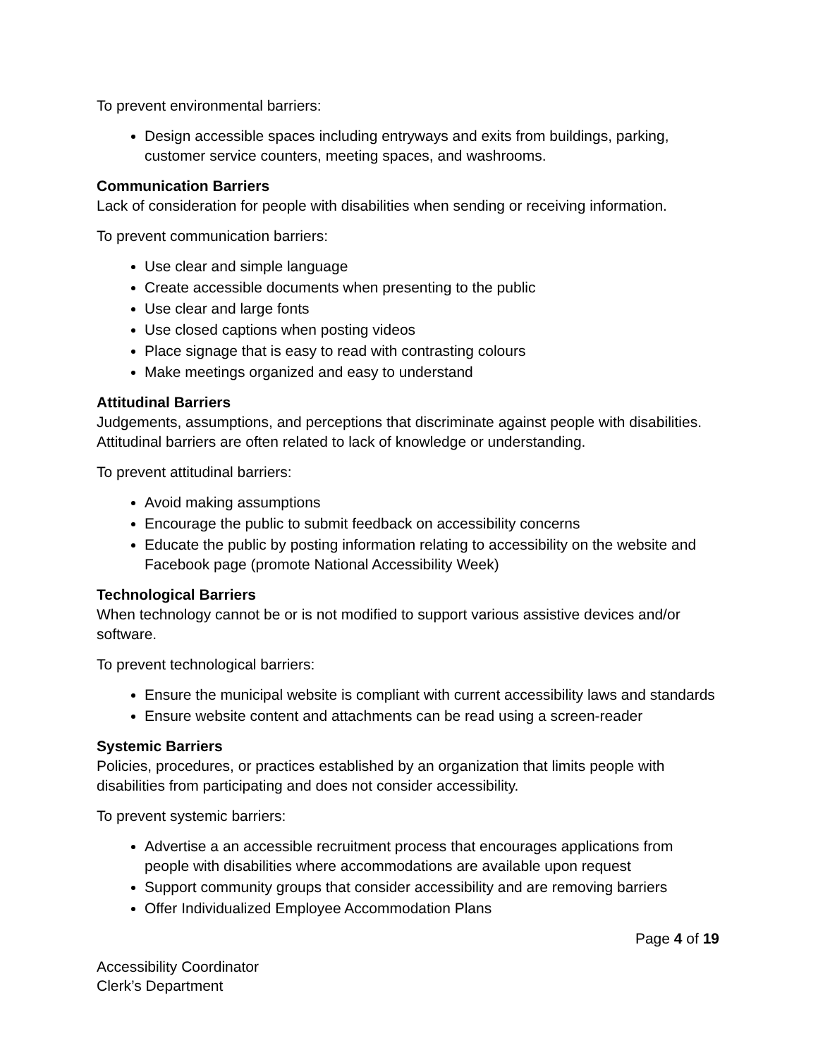To prevent environmental barriers:
Design accessible spaces including entryways and exits from buildings, parking, customer service counters, meeting spaces, and washrooms.
Communication Barriers
Lack of consideration for people with disabilities when sending or receiving information.
To prevent communication barriers:
Use clear and simple language
Create accessible documents when presenting to the public
Use clear and large fonts
Use closed captions when posting videos
Place signage that is easy to read with contrasting colours
Make meetings organized and easy to understand
Attitudinal Barriers
Judgements, assumptions, and perceptions that discriminate against people with disabilities. Attitudinal barriers are often related to lack of knowledge or understanding.
To prevent attitudinal barriers:
Avoid making assumptions
Encourage the public to submit feedback on accessibility concerns
Educate the public by posting information relating to accessibility on the website and Facebook page (promote National Accessibility Week)
Technological Barriers
When technology cannot be or is not modified to support various assistive devices and/or software.
To prevent technological barriers:
Ensure the municipal website is compliant with current accessibility laws and standards
Ensure website content and attachments can be read using a screen-reader
Systemic Barriers
Policies, procedures, or practices established by an organization that limits people with disabilities from participating and does not consider accessibility.
To prevent systemic barriers:
Advertise a an accessible recruitment process that encourages applications from people with disabilities where accommodations are available upon request
Support community groups that consider accessibility and are removing barriers
Offer Individualized Employee Accommodation Plans
Page 4 of 19
Accessibility Coordinator
Clerk’s Department